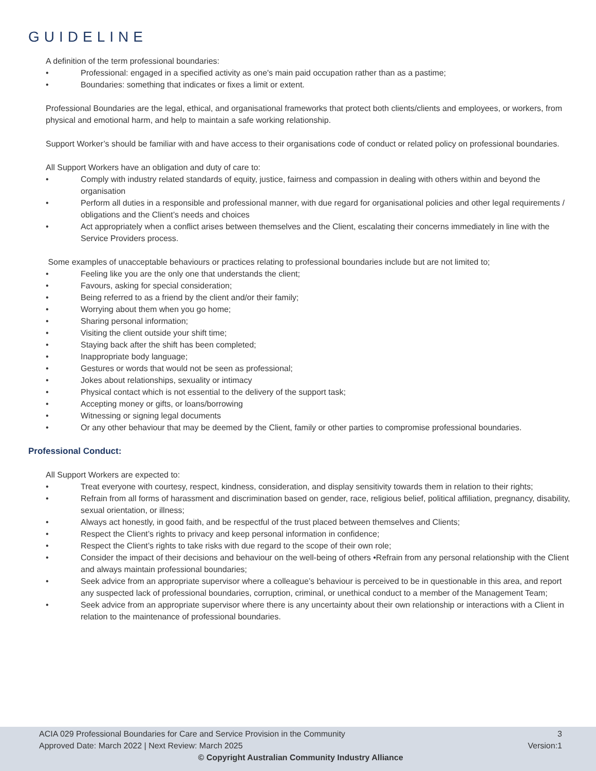GUIDELINE
A definition of the term professional boundaries:
• Professional: engaged in a specified activity as one's main paid occupation rather than as a pastime;
• Boundaries: something that indicates or fixes a limit or extent.
Professional Boundaries are the legal, ethical, and organisational frameworks that protect both clients/clients and employees, or workers, from physical and emotional harm, and help to maintain a safe working relationship.
Support Worker’s should be familiar with and have access to their organisations code of conduct or related policy on professional boundaries.
All Support Workers have an obligation and duty of care to:
• Comply with industry related standards of equity, justice, fairness and compassion in dealing with others within and beyond the organisation
• Perform all duties in a responsible and professional manner, with due regard for organisational policies and other legal requirements / obligations and the Client’s needs and choices
• Act appropriately when a conflict arises between themselves and the Client, escalating their concerns immediately in line with the Service Providers process.
Some examples of unacceptable behaviours or practices relating to professional boundaries include but are not limited to;
• Feeling like you are the only one that understands the client;
• Favours, asking for special consideration;
• Being referred to as a friend by the client and/or their family;
• Worrying about them when you go home;
• Sharing personal information;
• Visiting the client outside your shift time;
• Staying back after the shift has been completed;
• Inappropriate body language;
• Gestures or words that would not be seen as professional;
• Jokes about relationships, sexuality or intimacy
• Physical contact which is not essential to the delivery of the support task;
• Accepting money or gifts, or loans/borrowing
• Witnessing or signing legal documents
• Or any other behaviour that may be deemed by the Client, family or other parties to compromise professional boundaries.
Professional Conduct:
All Support Workers are expected to:
• Treat everyone with courtesy, respect, kindness, consideration, and display sensitivity towards them in relation to their rights;
• Refrain from all forms of harassment and discrimination based on gender, race, religious belief, political affiliation, pregnancy, disability, sexual orientation, or illness;
• Always act honestly, in good faith, and be respectful of the trust placed between themselves and Clients;
• Respect the Client’s rights to privacy and keep personal information in confidence;
• Respect the Client’s rights to take risks with due regard to the scope of their own role;
• Consider the impact of their decisions and behaviour on the well-being of others •Refrain from any personal relationship with the Client and always maintain professional boundaries;
• Seek advice from an appropriate supervisor where a colleague’s behaviour is perceived to be in questionable in this area, and report any suspected lack of professional boundaries, corruption, criminal, or unethical conduct to a member of the Management Team;
• Seek advice from an appropriate supervisor where there is any uncertainty about their own relationship or interactions with a Client in relation to the maintenance of professional boundaries.
ACIA 029 Professional Boundaries for Care and Service Provision in the Community 3
Approved Date: March 2022 | Next Review: March 2025 Version:1
© Copyright Australian Community Industry Alliance